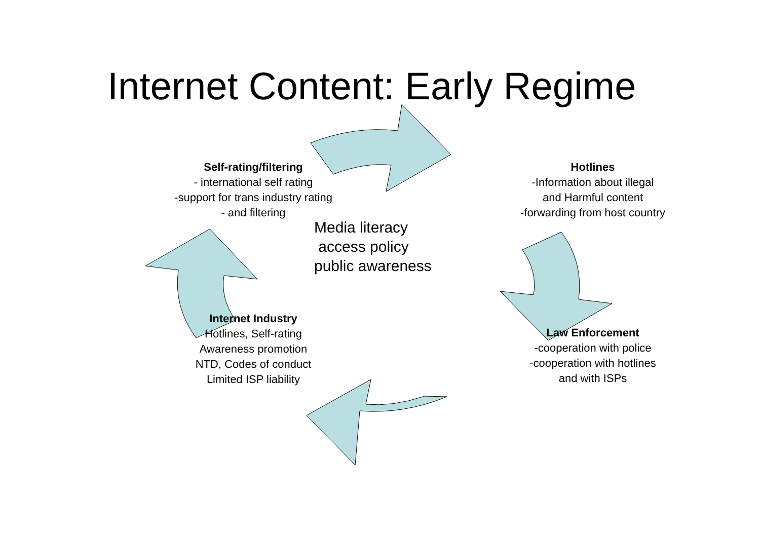Internet Content: Early Regime
Self-rating/filtering
- international self rating
-support for trans industry rating
- and filtering
Hotlines
-Information about illegal
and Harmful content
-forwarding from host country
Media literacy
access policy
public awareness
Internet Industry
Hotlines, Self-rating
Awareness promotion
NTD, Codes of conduct
Limited ISP liability
Law Enforcement
-cooperation with police
-cooperation with hotlines
and with ISPs